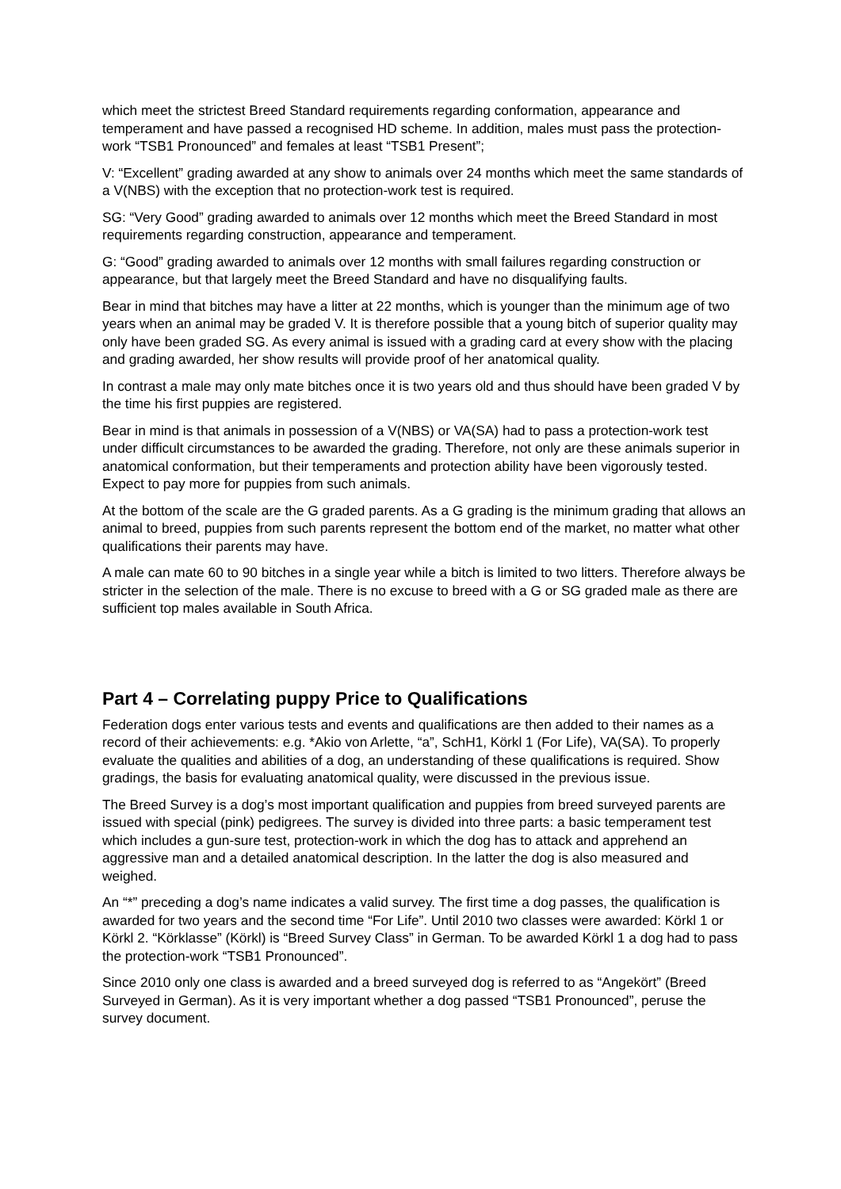which meet the strictest Breed Standard requirements regarding conformation, appearance and temperament and have passed a recognised HD scheme. In addition, males must pass the protection-work “TSB1 Pronounced” and females at least “TSB1 Present”;
V: “Excellent” grading awarded at any show to animals over 24 months which meet the same standards of a V(NBS) with the exception that no protection-work test is required.
SG: “Very Good” grading awarded to animals over 12 months which meet the Breed Standard in most requirements regarding construction, appearance and temperament.
G: “Good” grading awarded to animals over 12 months with small failures regarding construction or appearance, but that largely meet the Breed Standard and have no disqualifying faults.
Bear in mind that bitches may have a litter at 22 months, which is younger than the minimum age of two years when an animal may be graded V. It is therefore possible that a young bitch of superior quality may only have been graded SG. As every animal is issued with a grading card at every show with the placing and grading awarded, her show results will provide proof of her anatomical quality.
In contrast a male may only mate bitches once it is two years old and thus should have been graded V by the time his first puppies are registered.
Bear in mind is that animals in possession of a V(NBS) or VA(SA) had to pass a protection-work test under difficult circumstances to be awarded the grading. Therefore, not only are these animals superior in anatomical conformation, but their temperaments and protection ability have been vigorously tested. Expect to pay more for puppies from such animals.
At the bottom of the scale are the G graded parents. As a G grading is the minimum grading that allows an animal to breed, puppies from such parents represent the bottom end of the market, no matter what other qualifications their parents may have.
A male can mate 60 to 90 bitches in a single year while a bitch is limited to two litters. Therefore always be stricter in the selection of the male. There is no excuse to breed with a G or SG graded male as there are sufficient top males available in South Africa.
Part 4 – Correlating puppy Price to Qualifications
Federation dogs enter various tests and events and qualifications are then added to their names as a record of their achievements: e.g. *Akio von Arlette, “a”, SchH1, Körkl 1 (For Life), VA(SA). To properly evaluate the qualities and abilities of a dog, an understanding of these qualifications is required. Show gradings, the basis for evaluating anatomical quality, were discussed in the previous issue.
The Breed Survey is a dog’s most important qualification and puppies from breed surveyed parents are issued with special (pink) pedigrees. The survey is divided into three parts: a basic temperament test which includes a gun-sure test, protection-work in which the dog has to attack and apprehend an aggressive man and a detailed anatomical description. In the latter the dog is also measured and weighed.
An “*” preceding a dog’s name indicates a valid survey. The first time a dog passes, the qualification is awarded for two years and the second time “For Life”. Until 2010 two classes were awarded: Körkl 1 or Körkl 2. “Körklasse” (Körkl) is “Breed Survey Class” in German. To be awarded Körkl 1 a dog had to pass the protection-work “TSB1 Pronounced”.
Since 2010 only one class is awarded and a breed surveyed dog is referred to as “Angekört” (Breed Surveyed in German). As it is very important whether a dog passed “TSB1 Pronounced”, peruse the survey document.